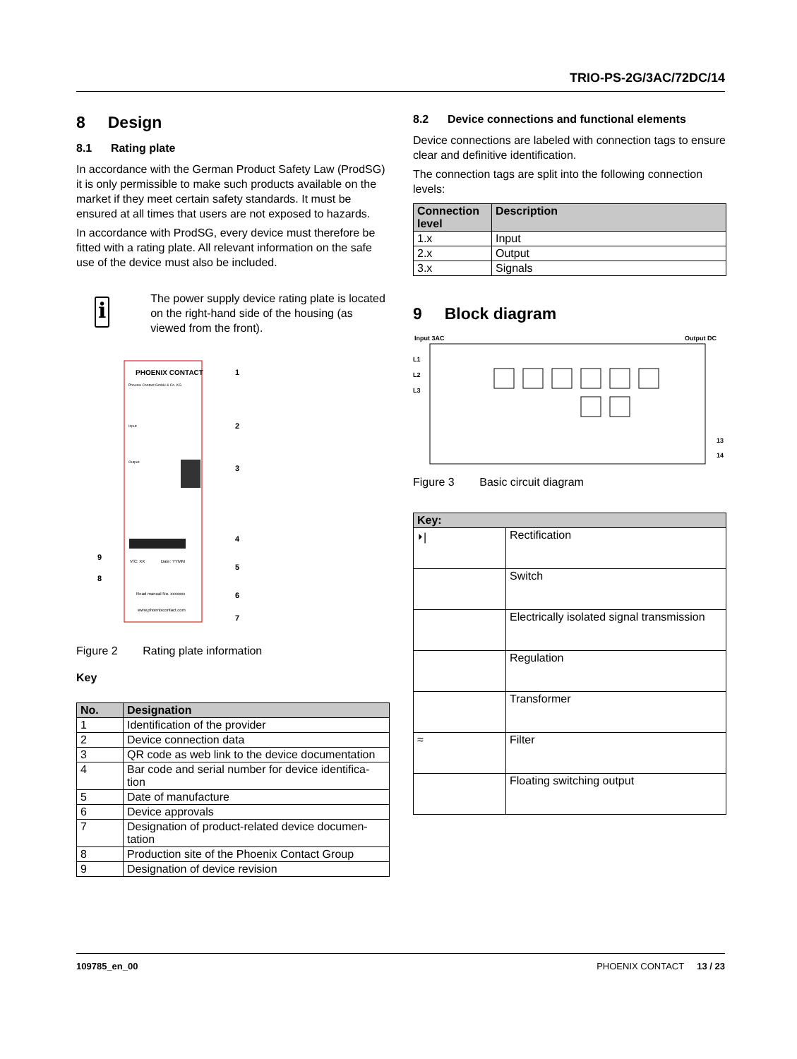TRIO-PS-2G/3AC/72DC/14
8 Design
8.1 Rating plate
In accordance with the German Product Safety Law (ProdSG) it is only permissible to make such products available on the market if they meet certain safety standards. It must be ensured at all times that users are not exposed to hazards.
In accordance with ProdSG, every device must therefore be fitted with a rating plate. All relevant information on the safe use of the device must also be included.
i
The power supply device rating plate is located on the right-hand side of the housing (as viewed from the front).
PHOENIX CONTACT
Phoenix Contact GmbH & Co. KG
Input:
Output:
V/C: XX
Date: YYMM
Read manual No. xxxxxxx
www.phoenixcontact.com
1
2
3
4
5
6
7
9
8
Figure 2 Rating plate information
Key
| No. | Designation |
| --- | --- |
| 1 | Identification of the provider |
| 2 | Device connection data |
| 3 | QR code as web link to the device documentation |
| 4 | Bar code and serial number for device identifica-tion |
| 5 | Date of manufacture |
| 6 | Device approvals |
| 7 | Designation of product-related device documen-tation |
| 8 | Production site of the Phoenix Contact Group |
| 9 | Designation of device revision |
8.2 Device connections and functional elements
Device connections are labeled with connection tags to ensure clear and definitive identification.
The connection tags are split into the following connection levels:
| Connection level | Description |
| --- | --- |
| 1.x | Input |
| 2.x | Output |
| 3.x | Signals |
9 Block diagram
Input 3AC
Output DC
L1
L2
L3
13
14
Figure 3 Basic circuit diagram
| Key: | |
| --- | --- |
| ⏵/ | Rectification |
| | Switch |
| | Electrically isolated signal transmission |
| | Regulation |
| | Transformer |
| ≈ | Filter |
| | Floating switching output |
109785_en_00 PHOENIX CONTACT 13 / 23